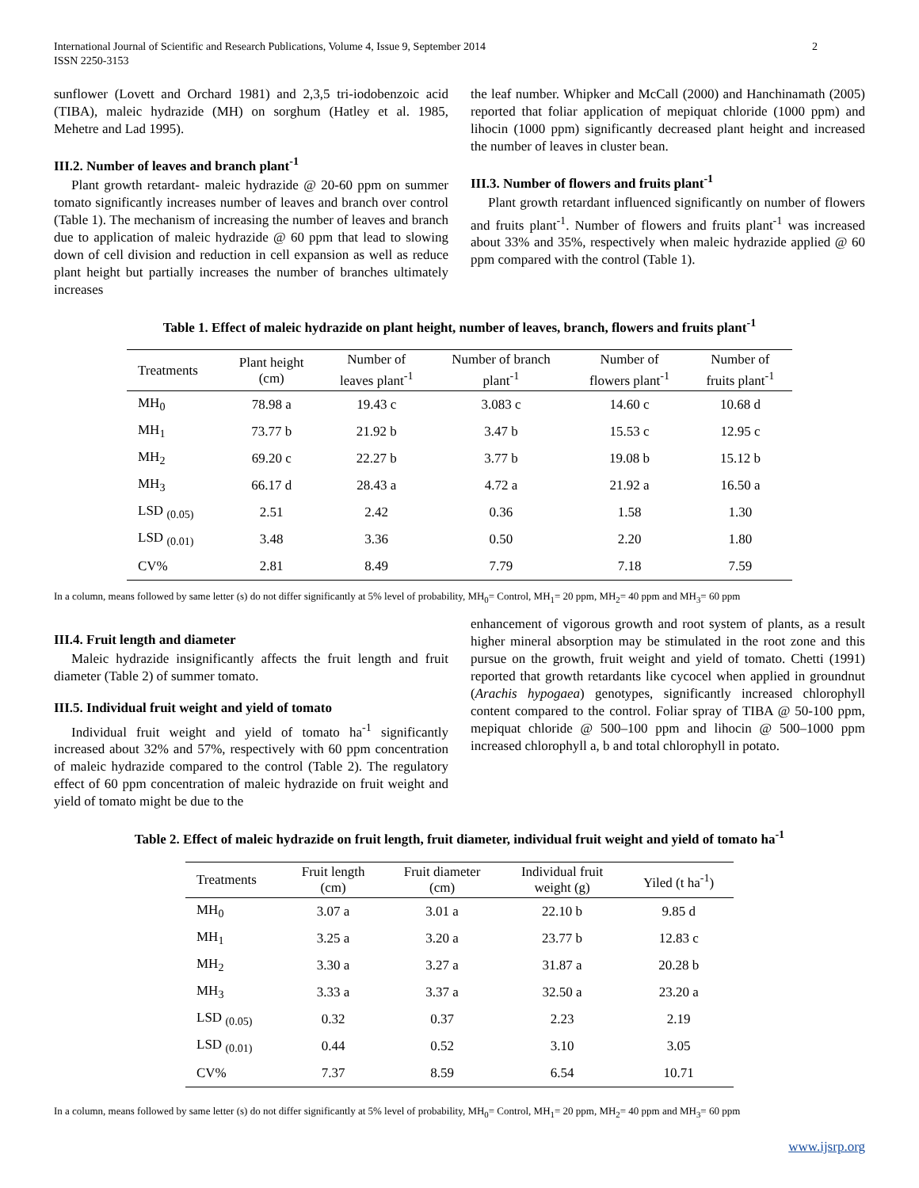International Journal of Scientific and Research Publications, Volume 4, Issue 9, September 2014
ISSN 2250-3153 2
sunflower (Lovett and Orchard 1981) and 2,3,5 tri-iodobenzoic acid (TIBA), maleic hydrazide (MH) on sorghum (Hatley et al. 1985, Mehetre and Lad 1995).
III.2. Number of leaves and branch plant<sup>-1</sup>
Plant growth retardant- maleic hydrazide @ 20-60 ppm on summer tomato significantly increases number of leaves and branch over control (Table 1). The mechanism of increasing the number of leaves and branch due to application of maleic hydrazide @ 60 ppm that lead to slowing down of cell division and reduction in cell expansion as well as reduce plant height but partially increases the number of branches ultimately increases
the leaf number. Whipker and McCall (2000) and Hanchinamath (2005) reported that foliar application of mepiquat chloride (1000 ppm) and lihocin (1000 ppm) significantly decreased plant height and increased the number of leaves in cluster bean.
III.3. Number of flowers and fruits plant<sup>-1</sup>
Plant growth retardant influenced significantly on number of flowers and fruits plant<sup>-1</sup>. Number of flowers and fruits plant<sup>-1</sup> was increased about 33% and 35%, respectively when maleic hydrazide applied @ 60 ppm compared with the control (Table 1).
Table 1. Effect of maleic hydrazide on plant height, number of leaves, branch, flowers and fruits plant<sup>-1</sup>
| Treatments | Plant height (cm) | Number of leaves plant<sup>-1</sup> | Number of branch plant<sup>-1</sup> | Number of flowers plant<sup>-1</sup> | Number of fruits plant<sup>-1</sup> |
| --- | --- | --- | --- | --- | --- |
| MH<sub>0</sub> | 78.98 a | 19.43 c | 3.083 c | 14.60 c | 10.68 d |
| MH<sub>1</sub> | 73.77 b | 21.92 b | 3.47 b | 15.53 c | 12.95 c |
| MH<sub>2</sub> | 69.20 c | 22.27 b | 3.77 b | 19.08 b | 15.12 b |
| MH<sub>3</sub> | 66.17 d | 28.43 a | 4.72 a | 21.92 a | 16.50 a |
| LSD <sub>(0.05)</sub> | 2.51 | 2.42 | 0.36 | 1.58 | 1.30 |
| LSD <sub>(0.01)</sub> | 3.48 | 3.36 | 0.50 | 2.20 | 1.80 |
| CV% | 2.81 | 8.49 | 7.79 | 7.18 | 7.59 |
In a column, means followed by same letter (s) do not differ significantly at 5% level of probability, MH<sub>0</sub>= Control, MH<sub>1</sub>= 20 ppm, MH<sub>2</sub>= 40 ppm and MH<sub>3</sub>= 60 ppm
III.4. Fruit length and diameter
Maleic hydrazide insignificantly affects the fruit length and fruit diameter (Table 2) of summer tomato.
III.5. Individual fruit weight and yield of tomato
Individual fruit weight and yield of tomato ha<sup>-1</sup> significantly increased about 32% and 57%, respectively with 60 ppm concentration of maleic hydrazide compared to the control (Table 2). The regulatory effect of 60 ppm concentration of maleic hydrazide on fruit weight and yield of tomato might be due to the
enhancement of vigorous growth and root system of plants, as a result higher mineral absorption may be stimulated in the root zone and this pursue on the growth, fruit weight and yield of tomato. Chetti (1991) reported that growth retardants like cycocel when applied in groundnut (Arachis hypogaea) genotypes, significantly increased chlorophyll content compared to the control. Foliar spray of TIBA @ 50-100 ppm, mepiquat chloride @ 500–100 ppm and lihocin @ 500–1000 ppm increased chlorophyll a, b and total chlorophyll in potato.
Table 2. Effect of maleic hydrazide on fruit length, fruit diameter, individual fruit weight and yield of tomato ha<sup>-1</sup>
| Treatments | Fruit length (cm) | Fruit diameter (cm) | Individual fruit weight (g) | Yiled (t ha<sup>-1</sup>) |
| --- | --- | --- | --- | --- |
| MH<sub>0</sub> | 3.07 a | 3.01 a | 22.10 b | 9.85 d |
| MH<sub>1</sub> | 3.25 a | 3.20 a | 23.77 b | 12.83 c |
| MH<sub>2</sub> | 3.30 a | 3.27 a | 31.87 a | 20.28 b |
| MH<sub>3</sub> | 3.33 a | 3.37 a | 32.50 a | 23.20 a |
| LSD <sub>(0.05)</sub> | 0.32 | 0.37 | 2.23 | 2.19 |
| LSD <sub>(0.01)</sub> | 0.44 | 0.52 | 3.10 | 3.05 |
| CV% | 7.37 | 8.59 | 6.54 | 10.71 |
In a column, means followed by same letter (s) do not differ significantly at 5% level of probability, MH<sub>0</sub>= Control, MH<sub>1</sub>= 20 ppm, MH<sub>2</sub>= 40 ppm and MH<sub>3</sub>= 60 ppm
www.ijsrp.org